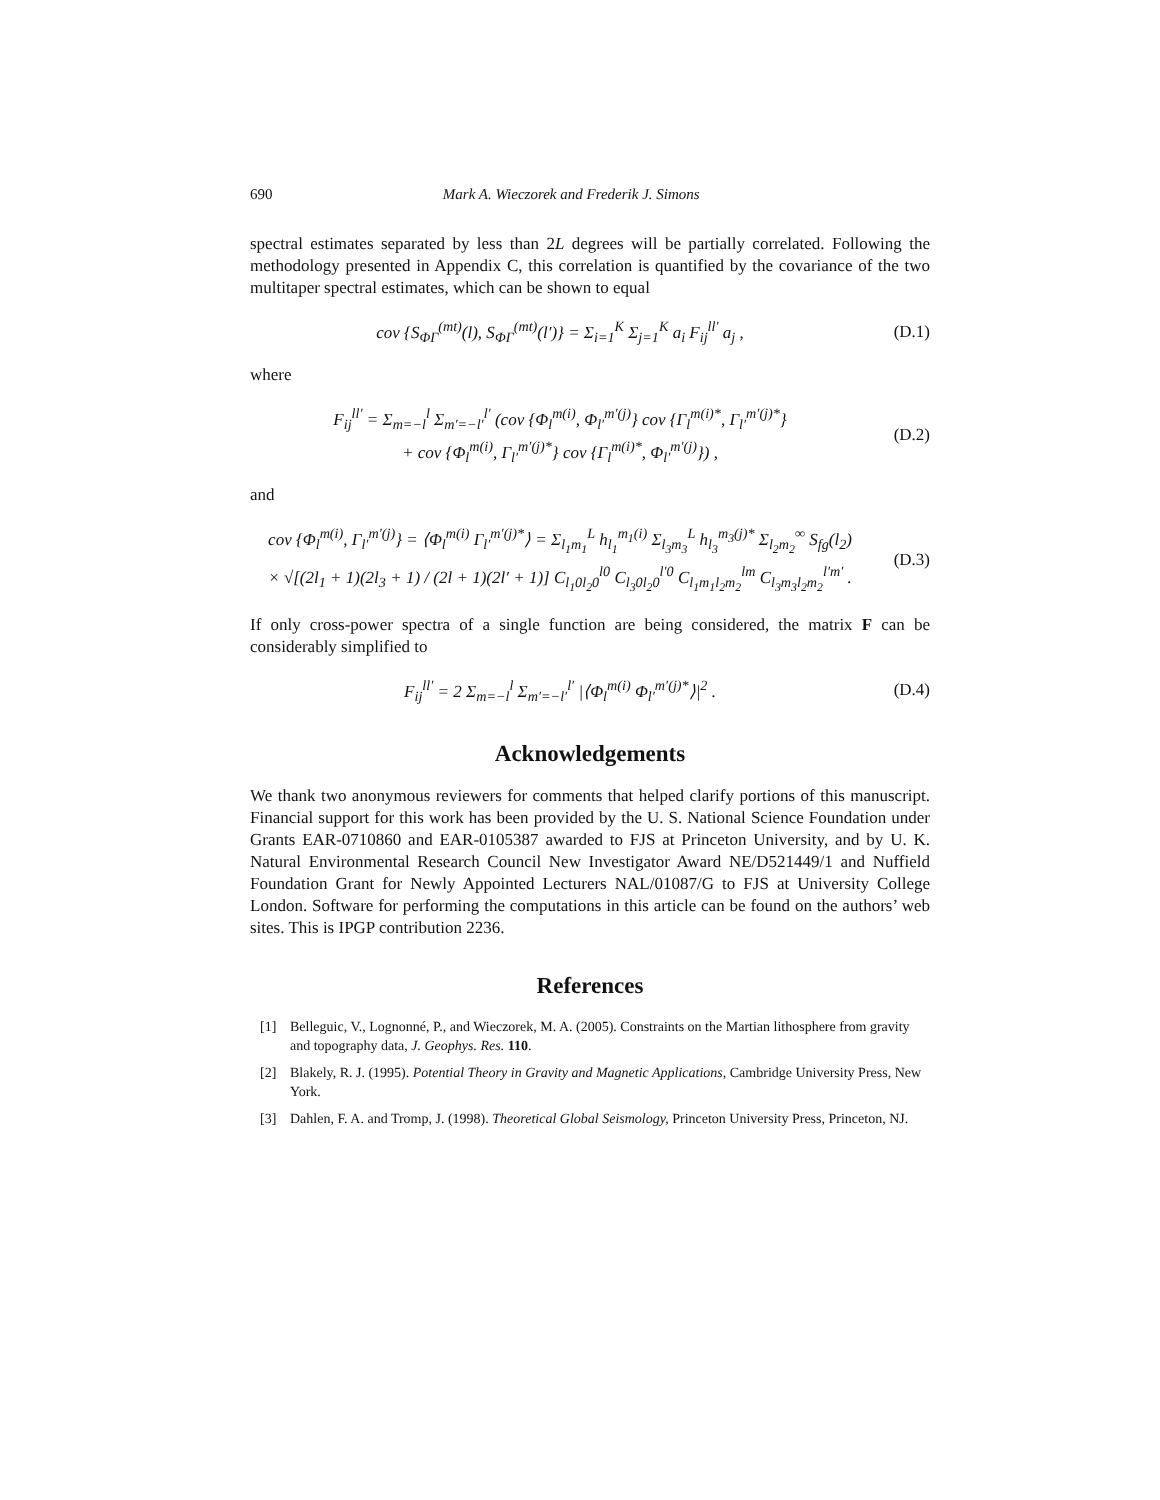690 Mark A. Wieczorek and Frederik J. Simons
spectral estimates separated by less than 2L degrees will be partially correlated. Following the methodology presented in Appendix C, this correlation is quantified by the covariance of the two multitaper spectral estimates, which can be shown to equal
cov {S<sub>ΦΓ</sub><sup>(mt)</sup>(l), S<sub>ΦΓ</sub><sup>(mt)</sup>(l′)} = Σ<sub>i=1</sub><sup>K</sup> Σ<sub>j=1</sub><sup>K</sup> a<sub>i</sub> F<sub>ij</sub><sup>ll′</sup> a<sub>j</sub> ,
(D.1)
where
F<sub>ij</sub><sup>ll′</sup> = Σ<sub>m=−l</sub><sup>l</sup> Σ<sub>m′=−l′</sub><sup>l′</sup> (cov {Φ<sub>l</sub><sup>m(i)</sup>, Φ<sub>l′</sub><sup>m′(j)</sup>} cov {Γ<sub>l</sub><sup>m(i)*</sup>, Γ<sub>l′</sub><sup>m′(j)*</sup>}
+ cov {Φ<sub>l</sub><sup>m(i)</sup>, Γ<sub>l′</sub><sup>m′(j)*</sup>} cov {Γ<sub>l</sub><sup>m(i)*</sup>, Φ<sub>l′</sub><sup>m′(j)</sup>}) ,
(D.2)
and
cov {Φ<sub>l</sub><sup>m(i)</sup>, Γ<sub>l′</sub><sup>m′(j)</sup>} = ⟨Φ<sub>l</sub><sup>m(i)</sup> Γ<sub>l′</sub><sup>m′(j)*</sup>⟩ = Σ<sub>l<sub>1</sub>m<sub>1</sub></sub><sup>L</sup> h<sub>l<sub>1</sub></sub><sup>m<sub>1</sub>(i)</sup> Σ<sub>l<sub>3</sub>m<sub>3</sub></sub><sup>L</sup> h<sub>l<sub>3</sub></sub><sup>m<sub>3</sub>(j)*</sup> Σ<sub>l<sub>2</sub>m<sub>2</sub></sub><sup>∞</sup> S<sub>fg</sub>(l<sub>2</sub>)
× √[(2l<sub>1</sub> + 1)(2l<sub>3</sub> + 1) / (2l + 1)(2l′ + 1)] C<sub>l<sub>1</sub>0l<sub>2</sub>0</sub><sup>l0</sup> C<sub>l<sub>3</sub>0l<sub>2</sub>0</sub><sup>l′0</sup> C<sub>l<sub>1</sub>m<sub>1</sub>l<sub>2</sub>m<sub>2</sub></sub><sup>lm</sup> C<sub>l<sub>3</sub>m<sub>3</sub>l<sub>2</sub>m<sub>2</sub></sub><sup>l′m′</sup> .
(D.3)
If only cross-power spectra of a single function are being considered, the matrix F can be considerably simplified to
F<sub>ij</sub><sup>ll′</sup> = 2 Σ<sub>m=−l</sub><sup>l</sup> Σ<sub>m′=−l′</sub><sup>l′</sup> |⟨Φ<sub>l</sub><sup>m(i)</sup> Φ<sub>l′</sub><sup>m′(j)*</sup>⟩|<sup>2</sup> .
(D.4)
Acknowledgements
We thank two anonymous reviewers for comments that helped clarify portions of this manuscript. Financial support for this work has been provided by the U. S. National Science Foundation under Grants EAR-0710860 and EAR-0105387 awarded to FJS at Princeton University, and by U. K. Natural Environmental Research Council New Investigator Award NE/D521449/1 and Nuffield Foundation Grant for Newly Appointed Lecturers NAL/01087/G to FJS at University College London. Software for performing the computations in this article can be found on the authors’ web sites. This is IPGP contribution 2236.
References
[1] Belleguic, V., Lognonné, P., and Wieczorek, M. A. (2005). Constraints on the Martian lithosphere from gravity and topography data, J. Geophys. Res. 110.
[2] Blakely, R. J. (1995). Potential Theory in Gravity and Magnetic Applications, Cambridge University Press, New York.
[3] Dahlen, F. A. and Tromp, J. (1998). Theoretical Global Seismology, Princeton University Press, Princeton, NJ.